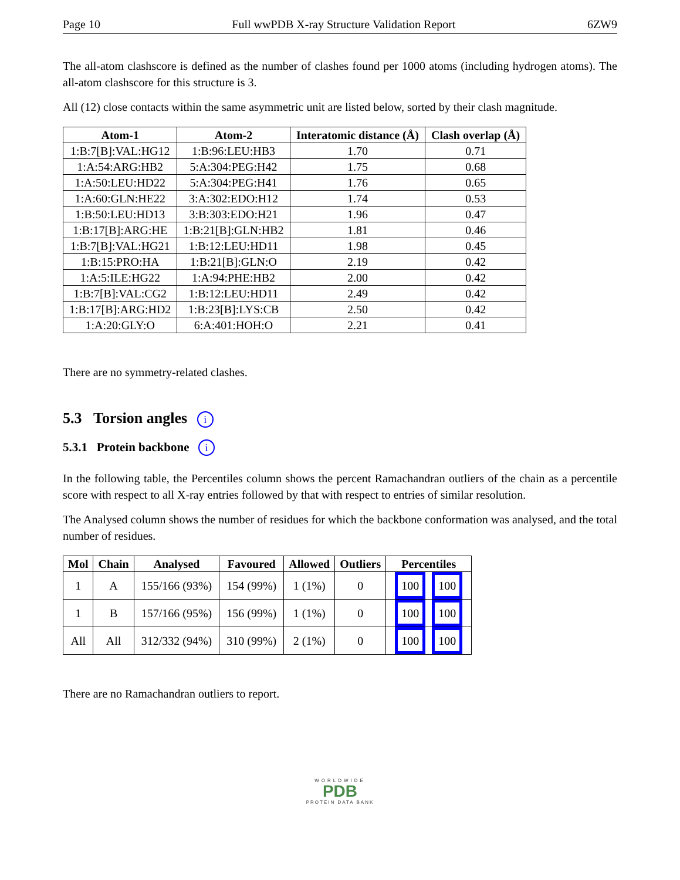Page 10 Full wwPDB X-ray Structure Validation Report 6ZW9
The all-atom clashscore is defined as the number of clashes found per 1000 atoms (including hydrogen atoms). The all-atom clashscore for this structure is 3.
All (12) close contacts within the same asymmetric unit are listed below, sorted by their clash magnitude.
| Atom-1 | Atom-2 | Interatomic distance (Å) | Clash overlap (Å) |
| --- | --- | --- | --- |
| 1:B:7[B]:VAL:HG12 | 1:B:96:LEU:HB3 | 1.70 | 0.71 |
| 1:A:54:ARG:HB2 | 5:A:304:PEG:H42 | 1.75 | 0.68 |
| 1:A:50:LEU:HD22 | 5:A:304:PEG:H41 | 1.76 | 0.65 |
| 1:A:60:GLN:HE22 | 3:A:302:EDO:H12 | 1.74 | 0.53 |
| 1:B:50:LEU:HD13 | 3:B:303:EDO:H21 | 1.96 | 0.47 |
| 1:B:17[B]:ARG:HE | 1:B:21[B]:GLN:HB2 | 1.81 | 0.46 |
| 1:B:7[B]:VAL:HG21 | 1:B:12:LEU:HD11 | 1.98 | 0.45 |
| 1:B:15:PRO:HA | 1:B:21[B]:GLN:O | 2.19 | 0.42 |
| 1:A:5:ILE:HG22 | 1:A:94:PHE:HB2 | 2.00 | 0.42 |
| 1:B:7[B]:VAL:CG2 | 1:B:12:LEU:HD11 | 2.49 | 0.42 |
| 1:B:17[B]:ARG:HD2 | 1:B:23[B]:LYS:CB | 2.50 | 0.42 |
| 1:A:20:GLY:O | 6:A:401:HOH:O | 2.21 | 0.41 |
There are no symmetry-related clashes.
5.3 Torsion angles i
5.3.1 Protein backbone i
In the following table, the Percentiles column shows the percent Ramachandran outliers of the chain as a percentile score with respect to all X-ray entries followed by that with respect to entries of similar resolution.
The Analysed column shows the number of residues for which the backbone conformation was analysed, and the total number of residues.
| Mol | Chain | Analysed | Favoured | Allowed | Outliers | Percentiles |
| --- | --- | --- | --- | --- | --- | --- |
| 1 | A | 155/166 (93%) | 154 (99%) | 1 (1%) | 0 | 100 100 |
| 1 | B | 157/166 (95%) | 156 (99%) | 1 (1%) | 0 | 100 100 |
| All | All | 312/332 (94%) | 310 (99%) | 2 (1%) | 0 | 100 100 |
There are no Ramachandran outliers to report.
WORLDWIDE
PDB
PROTEIN DATA BANK